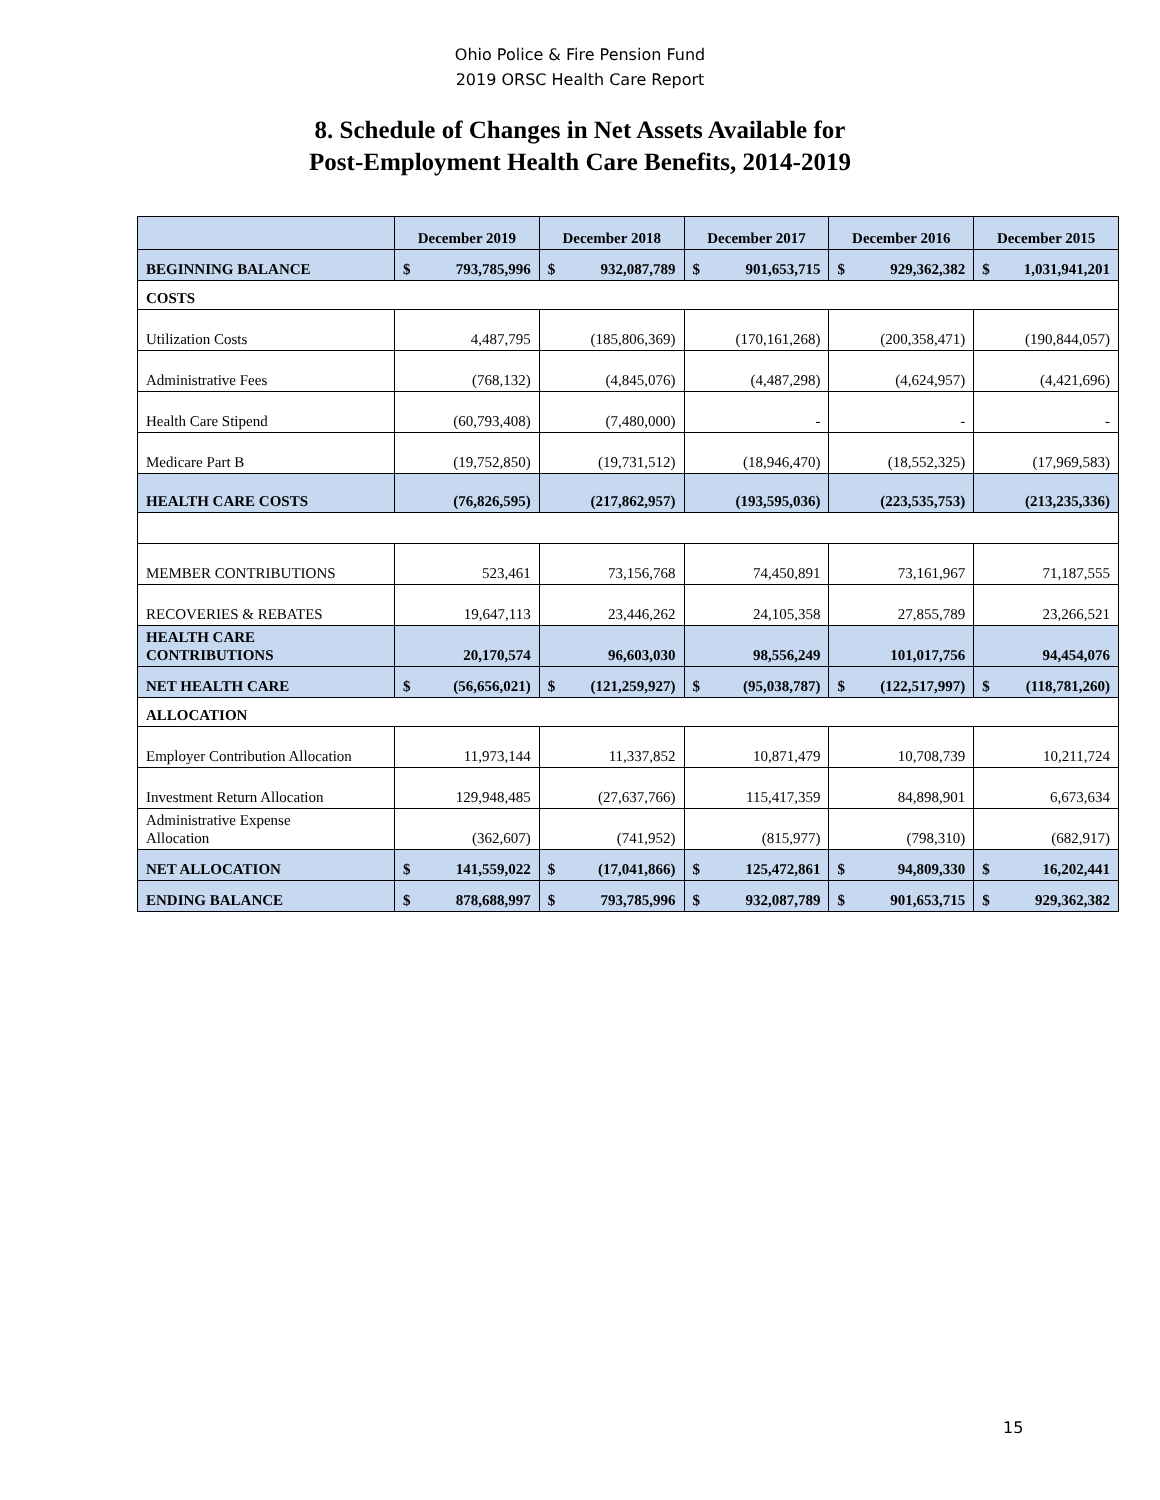Ohio Police & Fire Pension Fund
2019 ORSC Health Care Report
8. Schedule of Changes in Net Assets Available for
Post-Employment Health Care Benefits, 2014-2019
| | December 2019 | December 2018 | December 2017 | December 2016 | December 2015 |
| --- | --- | --- | --- | --- | --- |
| BEGINNING BALANCE | $ 793,785,996 | $ 932,087,789 | $ 901,653,715 | $ 929,362,382 | $ 1,031,941,201 |
| COSTS | | | | | |
| Utilization Costs | 4,487,795 | (185,806,369) | (170,161,268) | (200,358,471) | (190,844,057) |
| Administrative Fees | (768,132) | (4,845,076) | (4,487,298) | (4,624,957) | (4,421,696) |
| Health Care Stipend | (60,793,408) | (7,480,000) | - | - | - |
| Medicare Part B | (19,752,850) | (19,731,512) | (18,946,470) | (18,552,325) | (17,969,583) |
| HEALTH CARE COSTS | (76,826,595) | (217,862,957) | (193,595,036) | (223,535,753) | (213,235,336) |
| MEMBER CONTRIBUTIONS | 523,461 | 73,156,768 | 74,450,891 | 73,161,967 | 71,187,555 |
| RECOVERIES & REBATES | 19,647,113 | 23,446,262 | 24,105,358 | 27,855,789 | 23,266,521 |
| HEALTH CARE CONTRIBUTIONS | 20,170,574 | 96,603,030 | 98,556,249 | 101,017,756 | 94,454,076 |
| NET HEALTH CARE | $ (56,656,021) | $ (121,259,927) | $ (95,038,787) | $ (122,517,997) | $ (118,781,260) |
| ALLOCATION | | | | | |
| Employer Contribution Allocation | 11,973,144 | 11,337,852 | 10,871,479 | 10,708,739 | 10,211,724 |
| Investment Return Allocation | 129,948,485 | (27,637,766) | 115,417,359 | 84,898,901 | 6,673,634 |
| Administrative Expense Allocation | (362,607) | (741,952) | (815,977) | (798,310) | (682,917) |
| NET ALLOCATION | $ 141,559,022 | $ (17,041,866) | $ 125,472,861 | $ 94,809,330 | $ 16,202,441 |
| ENDING BALANCE | $ 878,688,997 | $ 793,785,996 | $ 932,087,789 | $ 901,653,715 | $ 929,362,382 |
15